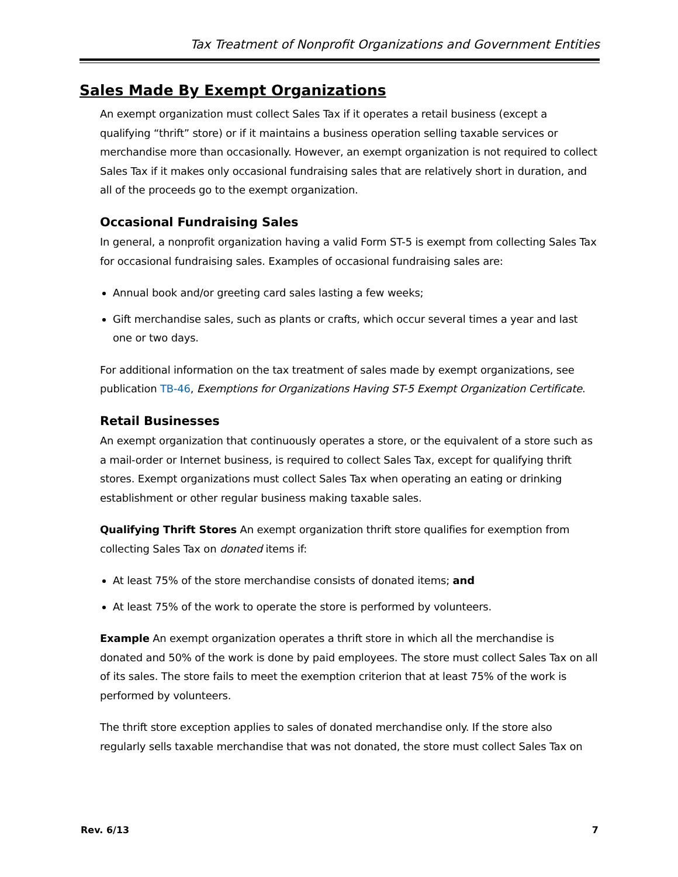Tax Treatment of Nonprofit Organizations and Government Entities
Sales Made By Exempt Organizations
An exempt organization must collect Sales Tax if it operates a retail business (except a qualifying “thrift” store) or if it maintains a business operation selling taxable services or merchandise more than occasionally. However, an exempt organization is not required to collect Sales Tax if it makes only occasional fundraising sales that are relatively short in duration, and all of the proceeds go to the exempt organization.
Occasional Fundraising Sales
In general, a nonprofit organization having a valid Form ST-5 is exempt from collecting Sales Tax for occasional fundraising sales. Examples of occasional fundraising sales are:
Annual book and/or greeting card sales lasting a few weeks;
Gift merchandise sales, such as plants or crafts, which occur several times a year and last one or two days.
For additional information on the tax treatment of sales made by exempt organizations, see publication TB-46, Exemptions for Organizations Having ST-5 Exempt Organization Certificate.
Retail Businesses
An exempt organization that continuously operates a store, or the equivalent of a store such as a mail-order or Internet business, is required to collect Sales Tax, except for qualifying thrift stores. Exempt organizations must collect Sales Tax when operating an eating or drinking establishment or other regular business making taxable sales.
Qualifying Thrift Stores An exempt organization thrift store qualifies for exemption from collecting Sales Tax on donated items if:
At least 75% of the store merchandise consists of donated items; and
At least 75% of the work to operate the store is performed by volunteers.
Example An exempt organization operates a thrift store in which all the merchandise is donated and 50% of the work is done by paid employees. The store must collect Sales Tax on all of its sales. The store fails to meet the exemption criterion that at least 75% of the work is performed by volunteers.
The thrift store exception applies to sales of donated merchandise only. If the store also regularly sells taxable merchandise that was not donated, the store must collect Sales Tax on
Rev. 6/13 7